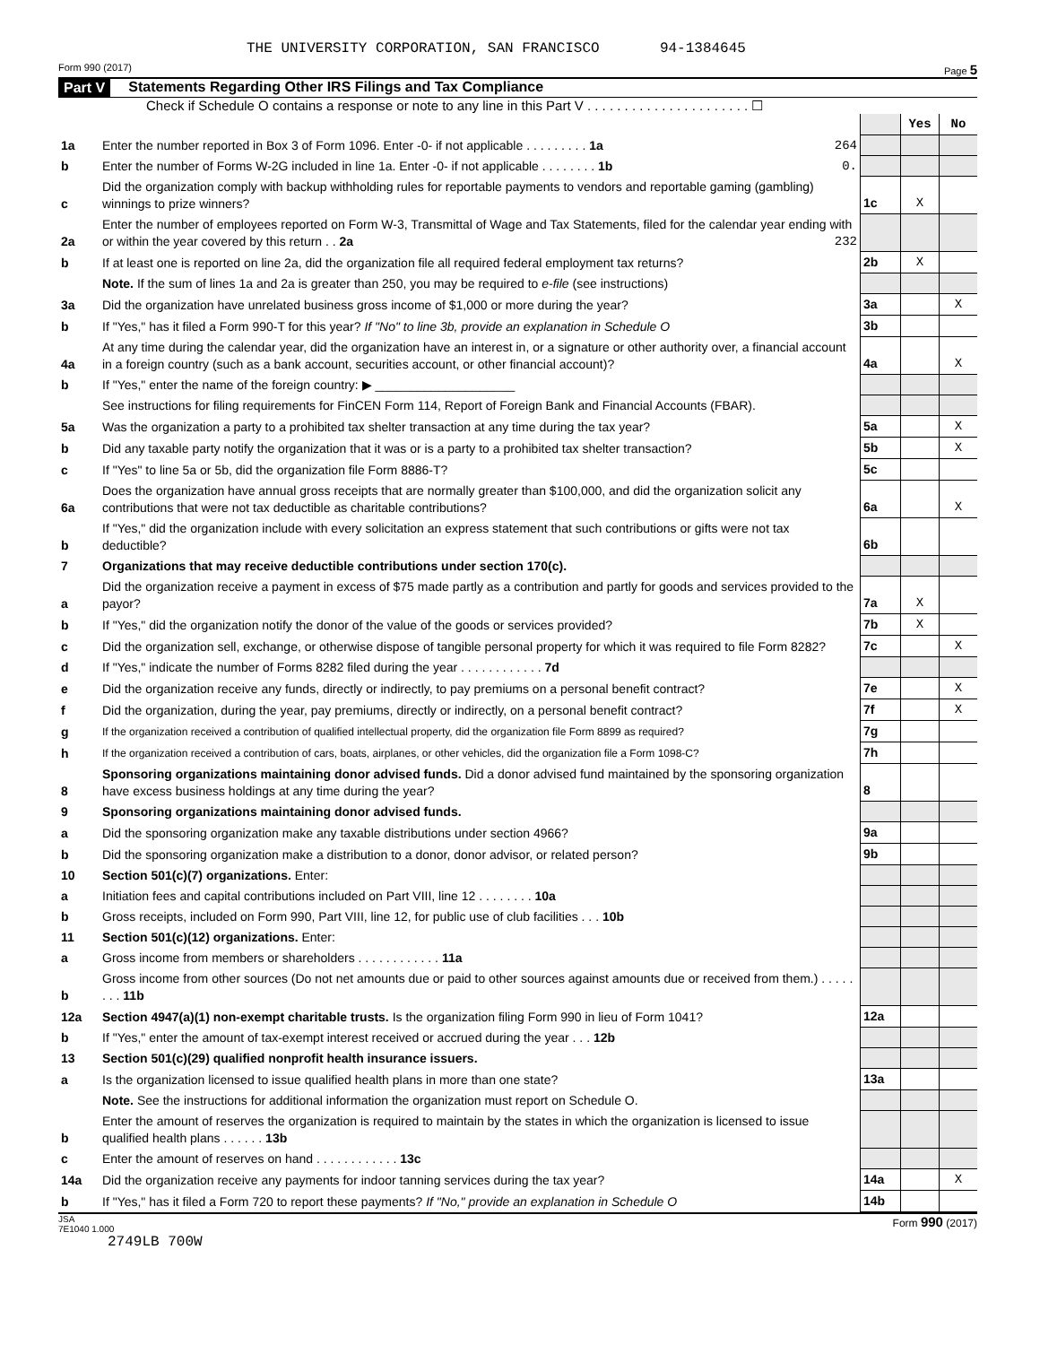THE UNIVERSITY CORPORATION, SAN FRANCISCO 94-1384645
Form 990 (2017) Page 5
Part V Statements Regarding Other IRS Filings and Tax Compliance
Check if Schedule O contains a response or note to any line in this Part V . . . . . . . . . . . . . . . . . . . . . . ☐
| | | | Yes | No |
| 1a | Enter the number reported in Box 3 of Form 1096. Enter -0- if not applicable . . . . . . . . . 1a 264 | | | |
| b | Enter the number of Forms W-2G included in line 1a. Enter -0- if not applicable . . . . . . . . 1b 0. | | | |
| c | Did the organization comply with backup withholding rules for reportable payments to vendors and reportable gaming (gambling) winnings to prize winners? | 1c | X | |
| 2a | Enter the number of employees reported on Form W-3, Transmittal of Wage and Tax Statements, filed for the calendar year ending with or within the year covered by this return . . 2a 232 | | | |
| b | If at least one is reported on line 2a, did the organization file all required federal employment tax returns? | 2b | X | |
| | Note. If the sum of lines 1a and 2a is greater than 250, you may be required to e-file (see instructions) | | | |
| 3a | Did the organization have unrelated business gross income of $1,000 or more during the year? | 3a | | X |
| b | If "Yes," has it filed a Form 990-T for this year? If "No" to line 3b, provide an explanation in Schedule O | 3b | | |
| 4a | At any time during the calendar year, did the organization have an interest in, or a signature or other authority over, a financial account in a foreign country (such as a bank account, securities account, or other financial account)? | 4a | | X |
| b | If "Yes," enter the name of the foreign country: ▶ ____________________ | | | |
| | See instructions for filing requirements for FinCEN Form 114, Report of Foreign Bank and Financial Accounts (FBAR). | | | |
| 5a | Was the organization a party to a prohibited tax shelter transaction at any time during the tax year? | 5a | | X |
| b | Did any taxable party notify the organization that it was or is a party to a prohibited tax shelter transaction? | 5b | | X |
| c | If "Yes" to line 5a or 5b, did the organization file Form 8886-T? | 5c | | |
| 6a | Does the organization have annual gross receipts that are normally greater than $100,000, and did the organization solicit any contributions that were not tax deductible as charitable contributions? | 6a | | X |
| b | If "Yes," did the organization include with every solicitation an express statement that such contributions or gifts were not tax deductible? | 6b | | |
| 7 | Organizations that may receive deductible contributions under section 170(c). | | | |
| a | Did the organization receive a payment in excess of $75 made partly as a contribution and partly for goods and services provided to the payor? | 7a | X | |
| b | If "Yes," did the organization notify the donor of the value of the goods or services provided? | 7b | X | |
| c | Did the organization sell, exchange, or otherwise dispose of tangible personal property for which it was required to file Form 8282? | 7c | | X |
| d | If "Yes," indicate the number of Forms 8282 filed during the year . . . . . . . . . . . . 7d | | | |
| e | Did the organization receive any funds, directly or indirectly, to pay premiums on a personal benefit contract? | 7e | | X |
| f | Did the organization, during the year, pay premiums, directly or indirectly, on a personal benefit contract? | 7f | | X |
| g | If the organization received a contribution of qualified intellectual property, did the organization file Form 8899 as required? | 7g | | |
| h | If the organization received a contribution of cars, boats, airplanes, or other vehicles, did the organization file a Form 1098-C? | 7h | | |
| 8 | Sponsoring organizations maintaining donor advised funds. Did a donor advised fund maintained by the sponsoring organization have excess business holdings at any time during the year? | 8 | | |
| 9 | Sponsoring organizations maintaining donor advised funds. | | | |
| a | Did the sponsoring organization make any taxable distributions under section 4966? | 9a | | |
| b | Did the sponsoring organization make a distribution to a donor, donor advisor, or related person? | 9b | | |
| 10 | Section 501(c)(7) organizations. Enter: | | | |
| a | Initiation fees and capital contributions included on Part VIII, line 12 . . . . . . . . 10a | | | |
| b | Gross receipts, included on Form 990, Part VIII, line 12, for public use of club facilities . . . 10b | | | |
| 11 | Section 501(c)(12) organizations. Enter: | | | |
| a | Gross income from members or shareholders . . . . . . . . . . . . 11a | | | |
| b | Gross income from other sources (Do not net amounts due or paid to other sources against amounts due or received from them.) . . . . . . . . 11b | | | |
| 12a | Section 4947(a)(1) non-exempt charitable trusts. Is the organization filing Form 990 in lieu of Form 1041? | 12a | | |
| b | If "Yes," enter the amount of tax-exempt interest received or accrued during the year . . . 12b | | | |
| 13 | Section 501(c)(29) qualified nonprofit health insurance issuers. | | | |
| a | Is the organization licensed to issue qualified health plans in more than one state? | 13a | | |
| | Note. See the instructions for additional information the organization must report on Schedule O. | | | |
| b | Enter the amount of reserves the organization is required to maintain by the states in which the organization is licensed to issue qualified health plans . . . . . . 13b | | | |
| c | Enter the amount of reserves on hand . . . . . . . . . . . . 13c | | | |
| 14a | Did the organization receive any payments for indoor tanning services during the tax year? | 14a | | X |
| b | If "Yes," has it filed a Form 720 to report these payments? If "No," provide an explanation in Schedule O | 14b | | |
JSA
7E1040 1.000 Form 990 (2017)
2749LB 700W